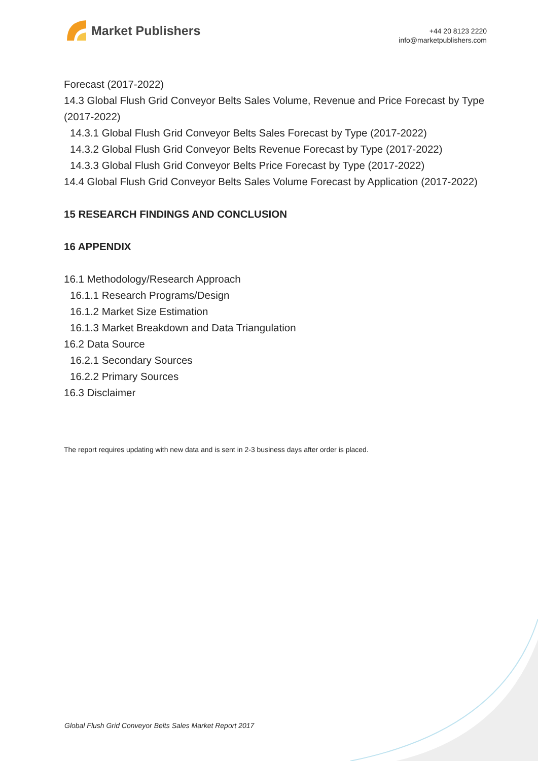Market Publishers
+44 20 8123 2220
info@marketpublishers.com
Forecast (2017-2022)
14.3 Global Flush Grid Conveyor Belts Sales Volume, Revenue and Price Forecast by Type (2017-2022)
14.3.1 Global Flush Grid Conveyor Belts Sales Forecast by Type (2017-2022)
14.3.2 Global Flush Grid Conveyor Belts Revenue Forecast by Type (2017-2022)
14.3.3 Global Flush Grid Conveyor Belts Price Forecast by Type (2017-2022)
14.4 Global Flush Grid Conveyor Belts Sales Volume Forecast by Application (2017-2022)
15 RESEARCH FINDINGS AND CONCLUSION
16 APPENDIX
16.1 Methodology/Research Approach
16.1.1 Research Programs/Design
16.1.2 Market Size Estimation
16.1.3 Market Breakdown and Data Triangulation
16.2 Data Source
16.2.1 Secondary Sources
16.2.2 Primary Sources
16.3 Disclaimer
The report requires updating with new data and is sent in 2-3 business days after order is placed.
Global Flush Grid Conveyor Belts Sales Market Report 2017